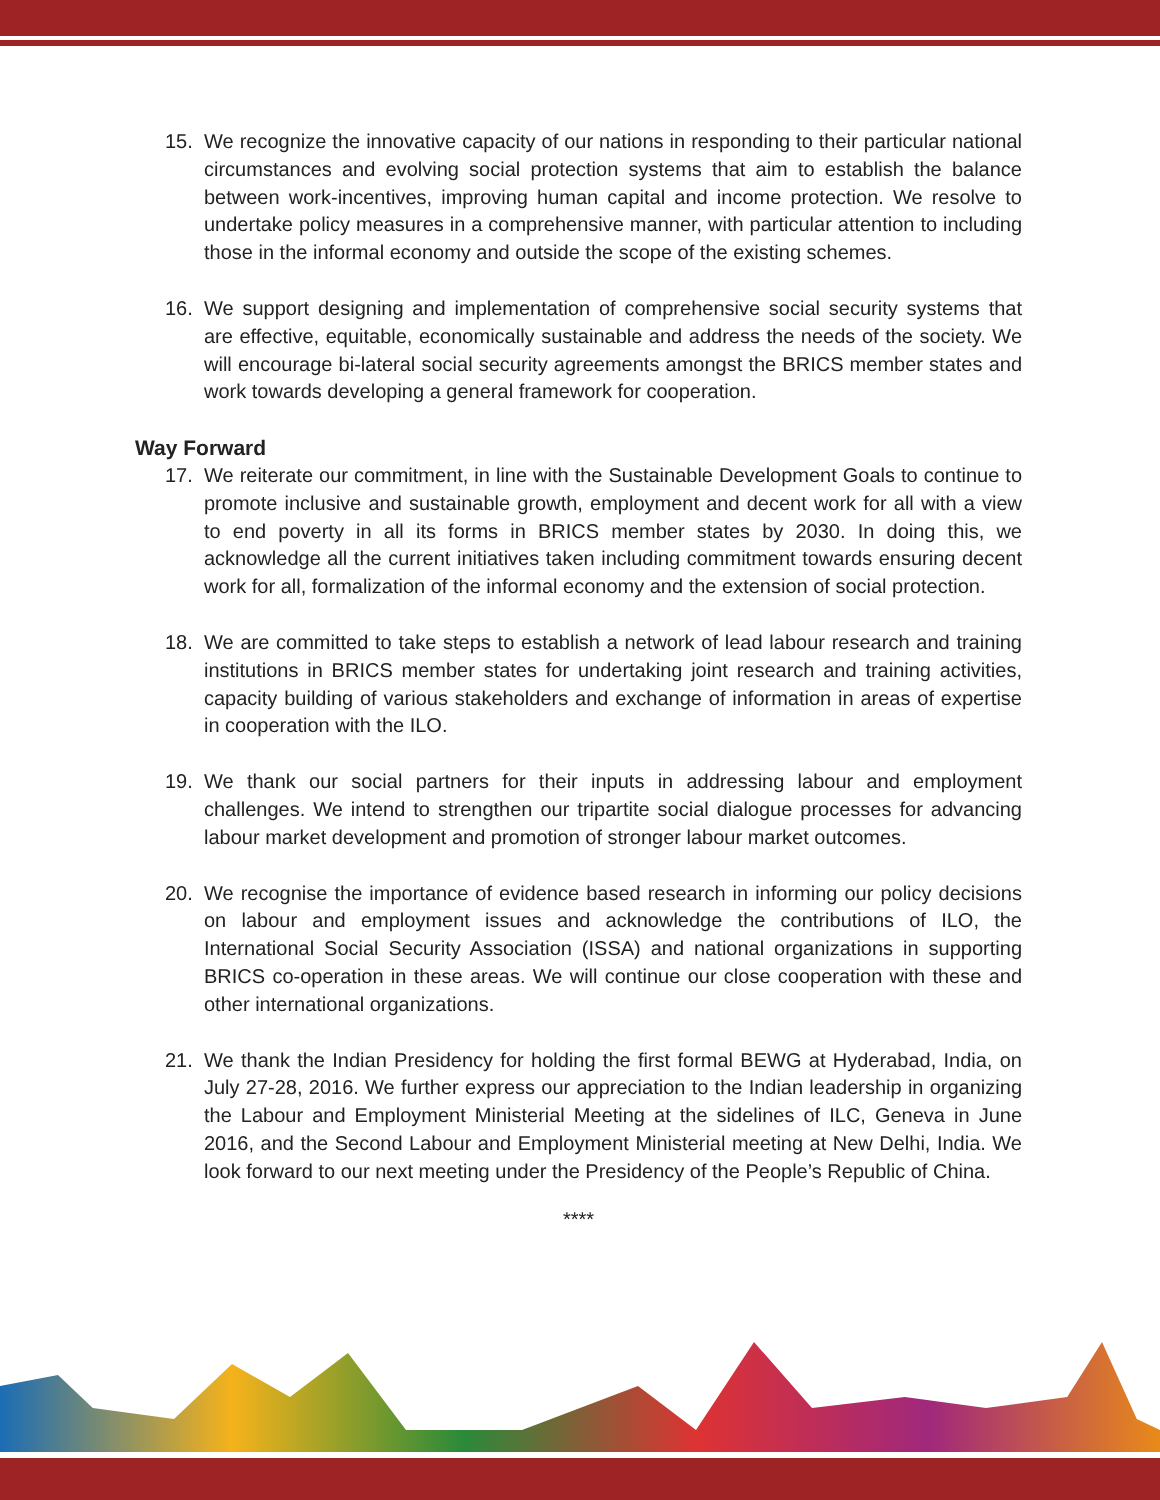15. We recognize the innovative capacity of our nations in responding to their particular national circumstances and evolving social protection systems that aim to establish the balance between work-incentives, improving human capital and income protection. We resolve to undertake policy measures in a comprehensive manner, with particular attention to including those in the informal economy and outside the scope of the existing schemes.
16. We support designing and implementation of comprehensive social security systems that are effective, equitable, economically sustainable and address the needs of the society. We will encourage bi-lateral social security agreements amongst the BRICS member states and work towards developing a general framework for cooperation.
Way Forward
17. We reiterate our commitment, in line with the Sustainable Development Goals to continue to promote inclusive and sustainable growth, employment and decent work for all with a view to end poverty in all its forms in BRICS member states by 2030. In doing this, we acknowledge all the current initiatives taken including commitment towards ensuring decent work for all, formalization of the informal economy and the extension of social protection.
18. We are committed to take steps to establish a network of lead labour research and training institutions in BRICS member states for undertaking joint research and training activities, capacity building of various stakeholders and exchange of information in areas of expertise in cooperation with the ILO.
19. We thank our social partners for their inputs in addressing labour and employment challenges. We intend to strengthen our tripartite social dialogue processes for advancing labour market development and promotion of stronger labour market outcomes.
20. We recognise the importance of evidence based research in informing our policy decisions on labour and employment issues and acknowledge the contributions of ILO, the International Social Security Association (ISSA) and national organizations in supporting BRICS co-operation in these areas. We will continue our close cooperation with these and other international organizations.
21. We thank the Indian Presidency for holding the first formal BEWG at Hyderabad, India, on July 27-28, 2016. We further express our appreciation to the Indian leadership in organizing the Labour and Employment Ministerial Meeting at the sidelines of ILC, Geneva in June 2016, and the Second Labour and Employment Ministerial meeting at New Delhi, India. We look forward to our next meeting under the Presidency of the People’s Republic of China.
****